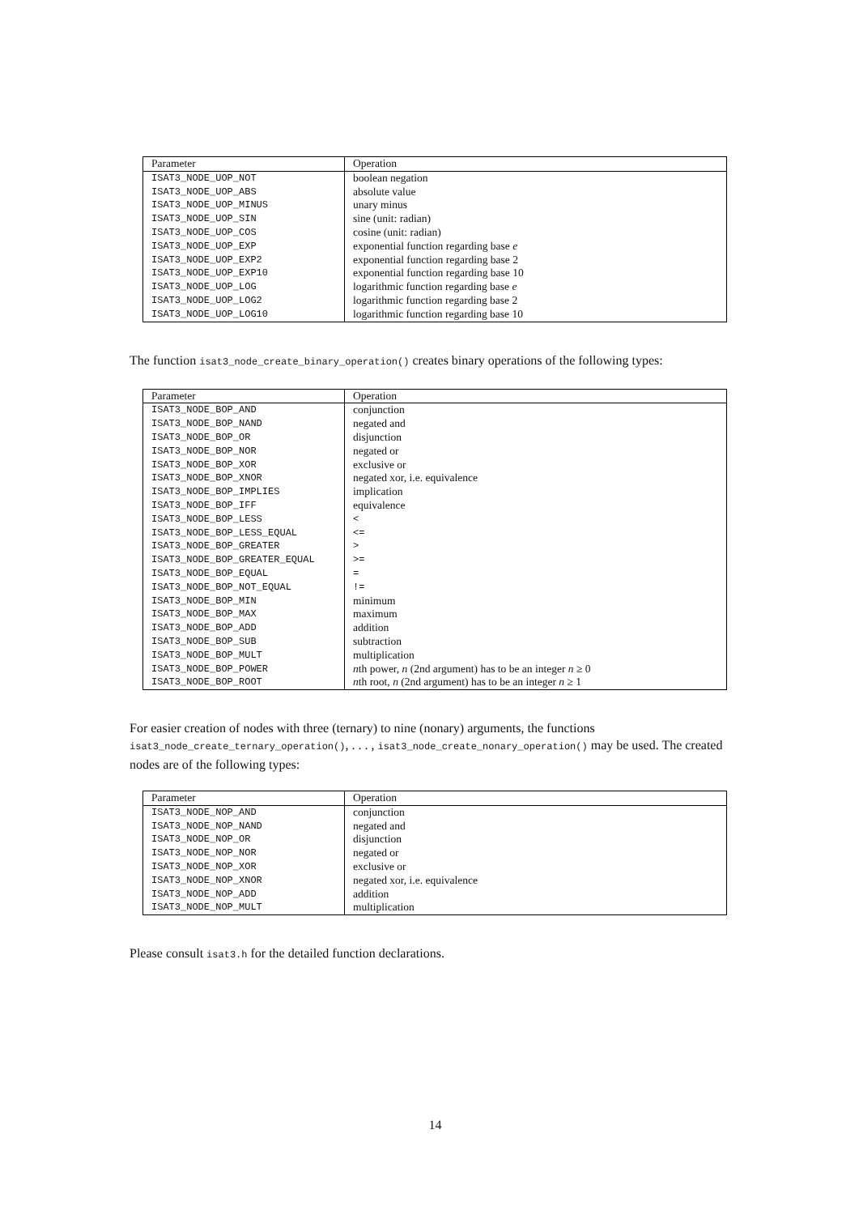| Parameter | Operation |
| --- | --- |
| ISAT3_NODE_UOP_NOT | boolean negation |
| ISAT3_NODE_UOP_ABS | absolute value |
| ISAT3_NODE_UOP_MINUS | unary minus |
| ISAT3_NODE_UOP_SIN | sine (unit: radian) |
| ISAT3_NODE_UOP_COS | cosine (unit: radian) |
| ISAT3_NODE_UOP_EXP | exponential function regarding base e |
| ISAT3_NODE_UOP_EXP2 | exponential function regarding base 2 |
| ISAT3_NODE_UOP_EXP10 | exponential function regarding base 10 |
| ISAT3_NODE_UOP_LOG | logarithmic function regarding base e |
| ISAT3_NODE_UOP_LOG2 | logarithmic function regarding base 2 |
| ISAT3_NODE_UOP_LOG10 | logarithmic function regarding base 10 |
The function isat3_node_create_binary_operation() creates binary operations of the following types:
| Parameter | Operation |
| --- | --- |
| ISAT3_NODE_BOP_AND | conjunction |
| ISAT3_NODE_BOP_NAND | negated and |
| ISAT3_NODE_BOP_OR | disjunction |
| ISAT3_NODE_BOP_NOR | negated or |
| ISAT3_NODE_BOP_XOR | exclusive or |
| ISAT3_NODE_BOP_XNOR | negated xor, i.e. equivalence |
| ISAT3_NODE_BOP_IMPLIES | implication |
| ISAT3_NODE_BOP_IFF | equivalence |
| ISAT3_NODE_BOP_LESS | < |
| ISAT3_NODE_BOP_LESS_EQUAL | <= |
| ISAT3_NODE_BOP_GREATER | > |
| ISAT3_NODE_BOP_GREATER_EQUAL | >= |
| ISAT3_NODE_BOP_EQUAL | = |
| ISAT3_NODE_BOP_NOT_EQUAL | != |
| ISAT3_NODE_BOP_MIN | minimum |
| ISAT3_NODE_BOP_MAX | maximum |
| ISAT3_NODE_BOP_ADD | addition |
| ISAT3_NODE_BOP_SUB | subtraction |
| ISAT3_NODE_BOP_MULT | multiplication |
| ISAT3_NODE_BOP_POWER | n th power, n (2nd argument) has to be an integer n ≥ 0 |
| ISAT3_NODE_BOP_ROOT | n th root, n (2nd argument) has to be an integer n ≥ 1 |
For easier creation of nodes with three (ternary) to nine (nonary) arguments, the functions isat3_node_create_ternary_operation(), . . . , isat3_node_create_nonary_operation() may be used. The created nodes are of the following types:
| Parameter | Operation |
| --- | --- |
| ISAT3_NODE_NOP_AND | conjunction |
| ISAT3_NODE_NOP_NAND | negated and |
| ISAT3_NODE_NOP_OR | disjunction |
| ISAT3_NODE_NOP_NOR | negated or |
| ISAT3_NODE_NOP_XOR | exclusive or |
| ISAT3_NODE_NOP_XNOR | negated xor, i.e. equivalence |
| ISAT3_NODE_NOP_ADD | addition |
| ISAT3_NODE_NOP_MULT | multiplication |
Please consult isat3.h for the detailed function declarations.
14